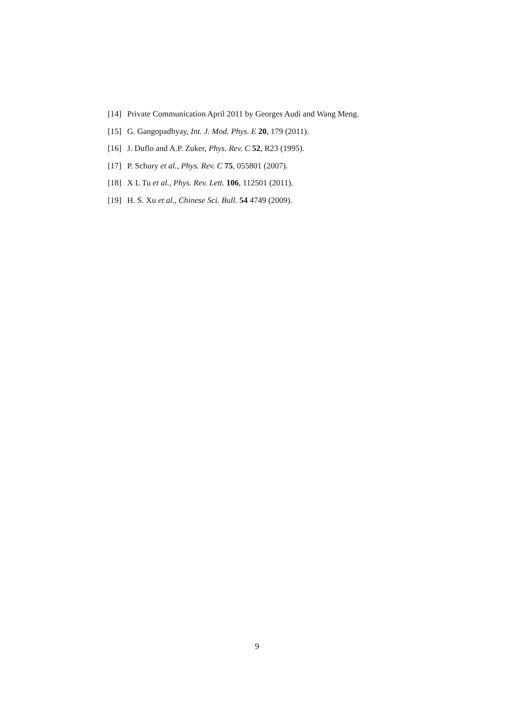[14] Private Communication April 2011 by Georges Audi and Wang Meng.
[15] G. Gangopadhyay, Int. J. Mod. Phys. E 20, 179 (2011).
[16] J. Duflo and A.P. Zuker, Phys. Rev. C 52, R23 (1995).
[17] P. Schury et al., Phys. Rev. C 75, 055801 (2007).
[18] X L Tu et al., Phys. Rev. Lett. 106, 112501 (2011).
[19] H. S. Xu et al., Chinese Sci. Bull. 54 4749 (2009).
9